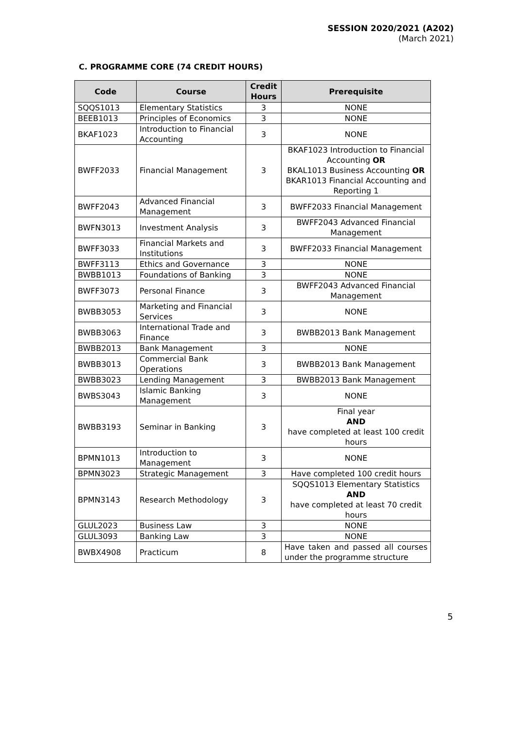SESSION 2020/2021 (A202)
(March 2021)
C. PROGRAMME CORE (74 CREDIT HOURS)
| Code | Course | Credit Hours | Prerequisite |
| --- | --- | --- | --- |
| SQQS1013 | Elementary Statistics | 3 | NONE |
| BEEB1013 | Principles of Economics | 3 | NONE |
| BKAF1023 | Introduction to Financial Accounting | 3 | NONE |
| BWFF2033 | Financial Management | 3 | BKAF1023 Introduction to Financial Accounting OR BKAL1013 Business Accounting OR BKAR1013 Financial Accounting and Reporting 1 |
| BWFF2043 | Advanced Financial Management | 3 | BWFF2033 Financial Management |
| BWFN3013 | Investment Analysis | 3 | BWFF2043 Advanced Financial Management |
| BWFF3033 | Financial Markets and Institutions | 3 | BWFF2033 Financial Management |
| BWFF3113 | Ethics and Governance | 3 | NONE |
| BWBB1013 | Foundations of Banking | 3 | NONE |
| BWFF3073 | Personal Finance | 3 | BWFF2043 Advanced Financial Management |
| BWBB3053 | Marketing and Financial Services | 3 | NONE |
| BWBB3063 | International Trade and Finance | 3 | BWBB2013 Bank Management |
| BWBB2013 | Bank Management | 3 | NONE |
| BWBB3013 | Commercial Bank Operations | 3 | BWBB2013 Bank Management |
| BWBB3023 | Lending Management | 3 | BWBB2013 Bank Management |
| BWBS3043 | Islamic Banking Management | 3 | NONE |
| BWBB3193 | Seminar in Banking | 3 | Final year AND have completed at least 100 credit hours |
| BPMN1013 | Introduction to Management | 3 | NONE |
| BPMN3023 | Strategic Management | 3 | Have completed 100 credit hours |
| BPMN3143 | Research Methodology | 3 | SQQS1013 Elementary Statistics AND have completed at least 70 credit hours |
| GLUL2023 | Business Law | 3 | NONE |
| GLUL3093 | Banking Law | 3 | NONE |
| BWBX4908 | Practicum | 8 | Have taken and passed all courses under the programme structure |
5